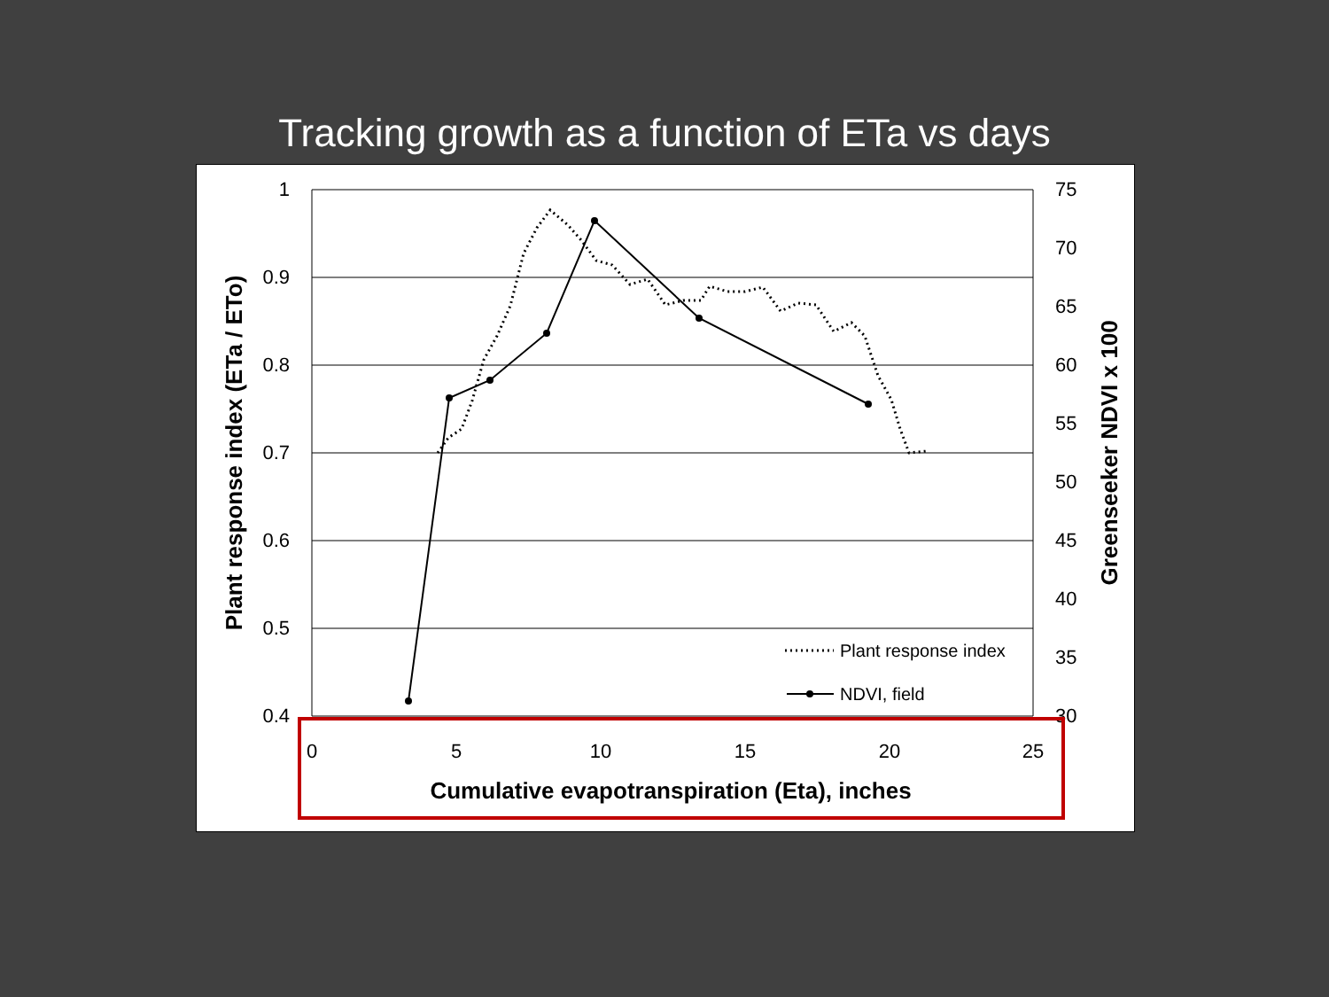Tracking growth as a function of ETa vs days
1
0.9
0.8
0.7
0.6
0.5
0.4
75
70
65
60
55
50
45
40
35
30
0
5
10
15
20
25
Cumulative evapotranspiration (Eta), inches
Plant response index (ETa / ETo)
Greenseeker NDVI x 100
Plant response index
NDVI, field